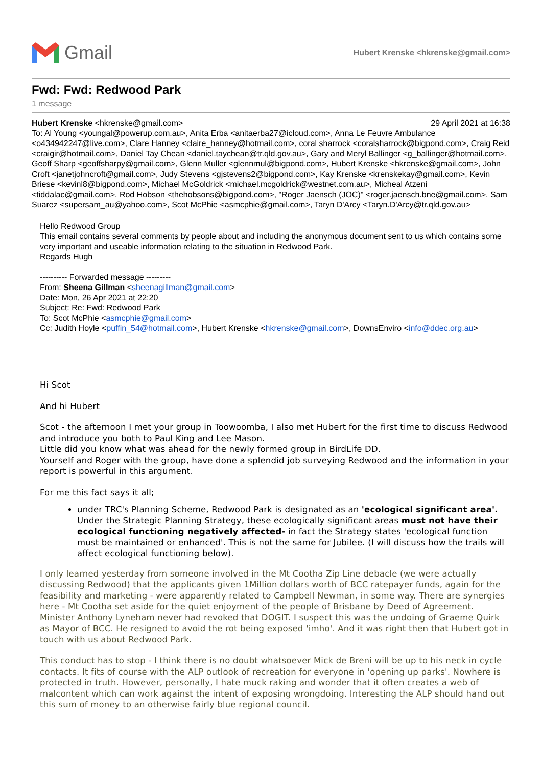Gmail
Hubert Krenske <hkrenske@gmail.com>
Fwd: Fwd: Redwood Park
1 message
Hubert Krenske <hkrenske@gmail.com> 29 April 2021 at 16:38
To: Al Young <youngal@powerup.com.au>, Anita Erba <anitaerba27@icloud.com>, Anna Le Feuvre Ambulance <o434942247@live.com>, Clare Hanney <claire_hanney@hotmail.com>, coral sharrock <coralsharrock@bigpond.com>, Craig Reid <craigir@hotmail.com>, Daniel Tay Chean <daniel.taychean@tr.qld.gov.au>, Gary and Meryl Ballinger <g_ballinger@hotmail.com>, Geoff Sharp <geoffsharpy@gmail.com>, Glenn Muller <glennmul@bigpond.com>, Hubert Krenske <hkrenske@gmail.com>, John Croft <janetjohncroft@gmail.com>, Judy Stevens <gjstevens2@bigpond.com>, Kay Krenske <krenskekay@gmail.com>, Kevin Briese <kevinl8@bigpond.com>, Michael McGoldrick <michael.mcgoldrick@westnet.com.au>, Micheal Atzeni <tiddalac@gmail.com>, Rod Hobson <thehobsons@bigpond.com>, "Roger Jaensch (JOC)" <roger.jaensch.bne@gmail.com>, Sam Suarez <supersam_au@yahoo.com>, Scot McPhie <asmcphie@gmail.com>, Taryn D'Arcy <Taryn.D'Arcy@tr.qld.gov.au>
Hello Redwood Group
This email contains several comments by people about and including the anonymous document sent to us which contains some very important and useable information relating to the situation in Redwood Park.
Regards Hugh
---------- Forwarded message ---------
From: Sheena Gillman <sheenagillman@gmail.com>
Date: Mon, 26 Apr 2021 at 22:20
Subject: Re: Fwd: Redwood Park
To: Scot McPhie <asmcphie@gmail.com>
Cc: Judith Hoyle <puffin_54@hotmail.com>, Hubert Krenske <hkrenske@gmail.com>, DownsEnviro <info@ddec.org.au>
Hi Scot
And hi Hubert
Scot - the afternoon I met your group in Toowoomba, I also met Hubert for the first time to discuss Redwood and introduce you both to Paul King and Lee Mason.
Little did you know what was ahead for the newly formed group in BirdLife DD.
Yourself and Roger with the group, have done a splendid job surveying Redwood and the information in your report is powerful in this argument.
For me this fact says it all;
under TRC's Planning Scheme, Redwood Park is designated as an 'ecological significant area'. Under the Strategic Planning Strategy, these ecologically significant areas must not have their ecological functioning negatively affected- in fact the Strategy states 'ecological function must be maintained or enhanced'. This is not the same for Jubilee. (I will discuss how the trails will affect ecological functioning below).
I only learned yesterday from someone involved in the Mt Cootha Zip Line debacle (we were actually discussing Redwood) that the applicants given 1Million dollars worth of BCC ratepayer funds, again for the feasibility and marketing - were apparently related to Campbell Newman, in some way. There are synergies here - Mt Cootha set aside for the quiet enjoyment of the people of Brisbane by Deed of Agreement. Minister Anthony Lyneham never had revoked that DOGIT. I suspect this was the undoing of Graeme Quirk as Mayor of BCC. He resigned to avoid the rot being exposed 'imho'. And it was right then that Hubert got in touch with us about Redwood Park.
This conduct has to stop - I think there is no doubt whatsoever Mick de Breni will be up to his neck in cycle contacts. It fits of course with the ALP outlook of recreation for everyone in 'opening up parks'. Nowhere is protected in truth. However, personally, I hate muck raking and wonder that it often creates a web of malcontent which can work against the intent of exposing wrongdoing. Interesting the ALP should hand out this sum of money to an otherwise fairly blue regional council.